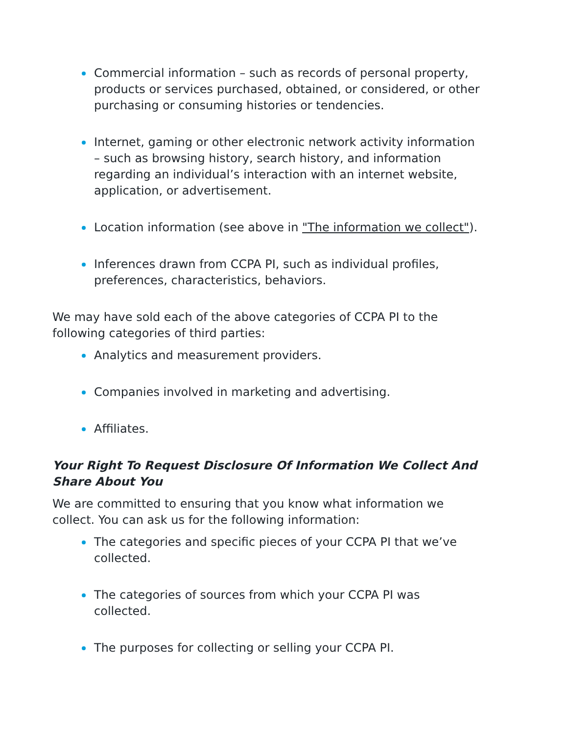Commercial information – such as records of personal property, products or services purchased, obtained, or considered, or other purchasing or consuming histories or tendencies.
Internet, gaming or other electronic network activity information – such as browsing history, search history, and information regarding an individual’s interaction with an internet website, application, or advertisement.
Location information (see above in "The information we collect").
Inferences drawn from CCPA PI, such as individual profiles, preferences, characteristics, behaviors.
We may have sold each of the above categories of CCPA PI to the following categories of third parties:
Analytics and measurement providers.
Companies involved in marketing and advertising.
Affiliates.
Your Right To Request Disclosure Of Information We Collect And Share About You
We are committed to ensuring that you know what information we collect. You can ask us for the following information:
The categories and specific pieces of your CCPA PI that we’ve collected.
The categories of sources from which your CCPA PI was collected.
The purposes for collecting or selling your CCPA PI.